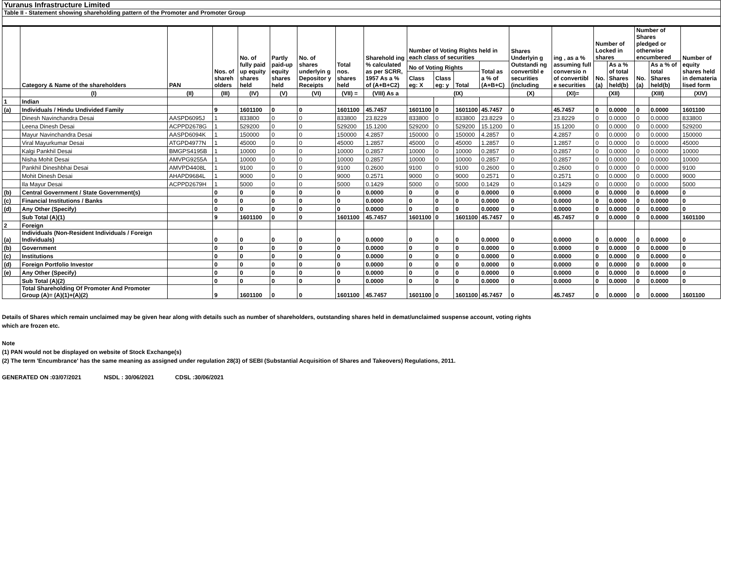Yuranus Infrastructure Limited
Table II - Statement showing shareholding pattern of the Promoter and Promoter Group
| | Category & Name of the shareholders | PAN | Nos. of shareh olders | No. of fully paid up equity shares held | Partly paid-up equity shares held | No. of shares underlyin g Depositor y Receipts | Total nos. shares held | Sharehold ing % calculated as per SCRR, 1957 As a % of (A+B+C2) | Number of Voting Rights held in each class of securities | | | | Shares Underlyin g Outstandi ng convertibl e securities (including | ing , as a % assuming full conversio n of convertibl e securities | Number of Locked in shares | | Number of Shares pledged or otherwise encumbered | | Number of equity shares held in demateria lised form |
| --- | --- | --- | --- | --- | --- | --- | --- | --- | --- | --- | --- | --- | --- | --- | --- | --- | --- | --- | --- |
| | | | | | | | | | No of Voting Rights | | | Total as a % of (A+B+C) | | | No. (a) | As a % of total Shares held(b) | No. (a) | As a % of total Shares held(b) | |
| | | | | | | | | | Class eg: X | Class eg: y | Total | | | | | | | | |
| | (I) | (II) | (III) | (IV) | (V) | (VI) | (VII) = | (VIII) As a | (IX) | | | | (X) | (XI)= | (XII) | | (XIII) | | (XIV) |
| 1 | Indian | | | | | | | | | | | | | | | | | | |
| (a) | Individuals / Hindu Undivided Family | | 9 | 1601100 | 0 | 0 | 1601100 | 45.7457 | 1601100 | 0 | 1601100 | 45.7457 | 0 | 45.7457 | 0 | 0.0000 | 0 | 0.0000 | 1601100 |
| | Dinesh Navinchandra Desai | AASPD6095J | 1 | 833800 | 0 | 0 | 833800 | 23.8229 | 833800 | 0 | 833800 | 23.8229 | 0 | 23.8229 | 0 | 0.0000 | 0 | 0.0000 | 833800 |
| | Leena Dinesh Desai | ACPPD2678G | 1 | 529200 | 0 | 0 | 529200 | 15.1200 | 529200 | 0 | 529200 | 15.1200 | 0 | 15.1200 | 0 | 0.0000 | 0 | 0.0000 | 529200 |
| | Mayur Navinchandra Desai | AASPD6094K | 1 | 150000 | 0 | 0 | 150000 | 4.2857 | 150000 | 0 | 150000 | 4.2857 | 0 | 4.2857 | 0 | 0.0000 | 0 | 0.0000 | 150000 |
| | Viral Mayurkumar Desai | ATGPD4977N | 1 | 45000 | 0 | 0 | 45000 | 1.2857 | 45000 | 0 | 45000 | 1.2857 | 0 | 1.2857 | 0 | 0.0000 | 0 | 0.0000 | 45000 |
| | Kalgi Pankhil Desai | BMGPS4195B | 1 | 10000 | 0 | 0 | 10000 | 0.2857 | 10000 | 0 | 10000 | 0.2857 | 0 | 0.2857 | 0 | 0.0000 | 0 | 0.0000 | 10000 |
| | Nisha Mohit Desai | AMVPG9255A | 1 | 10000 | 0 | 0 | 10000 | 0.2857 | 10000 | 0 | 10000 | 0.2857 | 0 | 0.2857 | 0 | 0.0000 | 0 | 0.0000 | 10000 |
| | Pankhil Dineshbhai Desai | AMVPD4408L | 1 | 9100 | 0 | 0 | 9100 | 0.2600 | 9100 | 0 | 9100 | 0.2600 | 0 | 0.2600 | 0 | 0.0000 | 0 | 0.0000 | 9100 |
| | Mohit Dinesh Desai | AHAPD9684L | 1 | 9000 | 0 | 0 | 9000 | 0.2571 | 9000 | 0 | 9000 | 0.2571 | 0 | 0.2571 | 0 | 0.0000 | 0 | 0.0000 | 9000 |
| | Ila Mayur Desai | ACPPD2679H | 1 | 5000 | 0 | 0 | 5000 | 0.1429 | 5000 | 0 | 5000 | 0.1429 | 0 | 0.1429 | 0 | 0.0000 | 0 | 0.0000 | 5000 |
| (b) | Central Government / State Government(s) | | 0 | 0 | 0 | 0 | 0 | 0.0000 | 0 | 0 | 0 | 0.0000 | 0 | 0.0000 | 0 | 0.0000 | 0 | 0.0000 | 0 |
| (c) | Financial Institutions / Banks | | 0 | 0 | 0 | 0 | 0 | 0.0000 | 0 | 0 | 0 | 0.0000 | 0 | 0.0000 | 0 | 0.0000 | 0 | 0.0000 | 0 |
| (d) | Any Other (Specify) | | 0 | 0 | 0 | 0 | 0 | 0.0000 | 0 | 0 | 0 | 0.0000 | 0 | 0.0000 | 0 | 0.0000 | 0 | 0.0000 | 0 |
| | Sub Total (A)(1) | | 9 | 1601100 | 0 | 0 | 1601100 | 45.7457 | 1601100 | 0 | 1601100 | 45.7457 | 0 | 45.7457 | 0 | 0.0000 | 0 | 0.0000 | 1601100 |
| 2 | Foreign | | | | | | | | | | | | | | | | | | |
| (a) | Individuals (Non-Resident Individuals / Foreign Individuals) | | 0 | 0 | 0 | 0 | 0 | 0.0000 | 0 | 0 | 0 | 0.0000 | 0 | 0.0000 | 0 | 0.0000 | 0 | 0.0000 | 0 |
| (b) | Government | | 0 | 0 | 0 | 0 | 0 | 0.0000 | 0 | 0 | 0 | 0.0000 | 0 | 0.0000 | 0 | 0.0000 | 0 | 0.0000 | 0 |
| (c) | Institutions | | 0 | 0 | 0 | 0 | 0 | 0.0000 | 0 | 0 | 0 | 0.0000 | 0 | 0.0000 | 0 | 0.0000 | 0 | 0.0000 | 0 |
| (d) | Foreign Portfolio Investor | | 0 | 0 | 0 | 0 | 0 | 0.0000 | 0 | 0 | 0 | 0.0000 | 0 | 0.0000 | 0 | 0.0000 | 0 | 0.0000 | 0 |
| (e) | Any Other (Specify) | | 0 | 0 | 0 | 0 | 0 | 0.0000 | 0 | 0 | 0 | 0.0000 | 0 | 0.0000 | 0 | 0.0000 | 0 | 0.0000 | 0 |
| | Sub Total (A)(2) | | 0 | 0 | 0 | 0 | 0 | 0.0000 | 0 | 0 | 0 | 0.0000 | 0 | 0.0000 | 0 | 0.0000 | 0 | 0.0000 | 0 |
| | Total Shareholding Of Promoter And Promoter Group (A)= (A)(1)+(A)(2) | | 9 | 1601100 | 0 | 0 | 1601100 | 45.7457 | 1601100 | 0 | 1601100 | 45.7457 | 0 | 45.7457 | 0 | 0.0000 | 0 | 0.0000 | 1601100 |
Details of Shares which remain unclaimed may be given hear along with details such as number of shareholders, outstanding shares held in demat/unclaimed suspense account, voting rights
which are frozen etc.
Note
(1) PAN would not be displayed on website of Stock Exchange(s)
(2) The term 'Encumbrance' has the same meaning as assigned under regulation 28(3) of SEBI (Substantial Acquisition of Shares and Takeovers) Regulations, 2011.
GENERATED ON :03/07/2021 NSDL : 30/06/2021 CDSL :30/06/2021